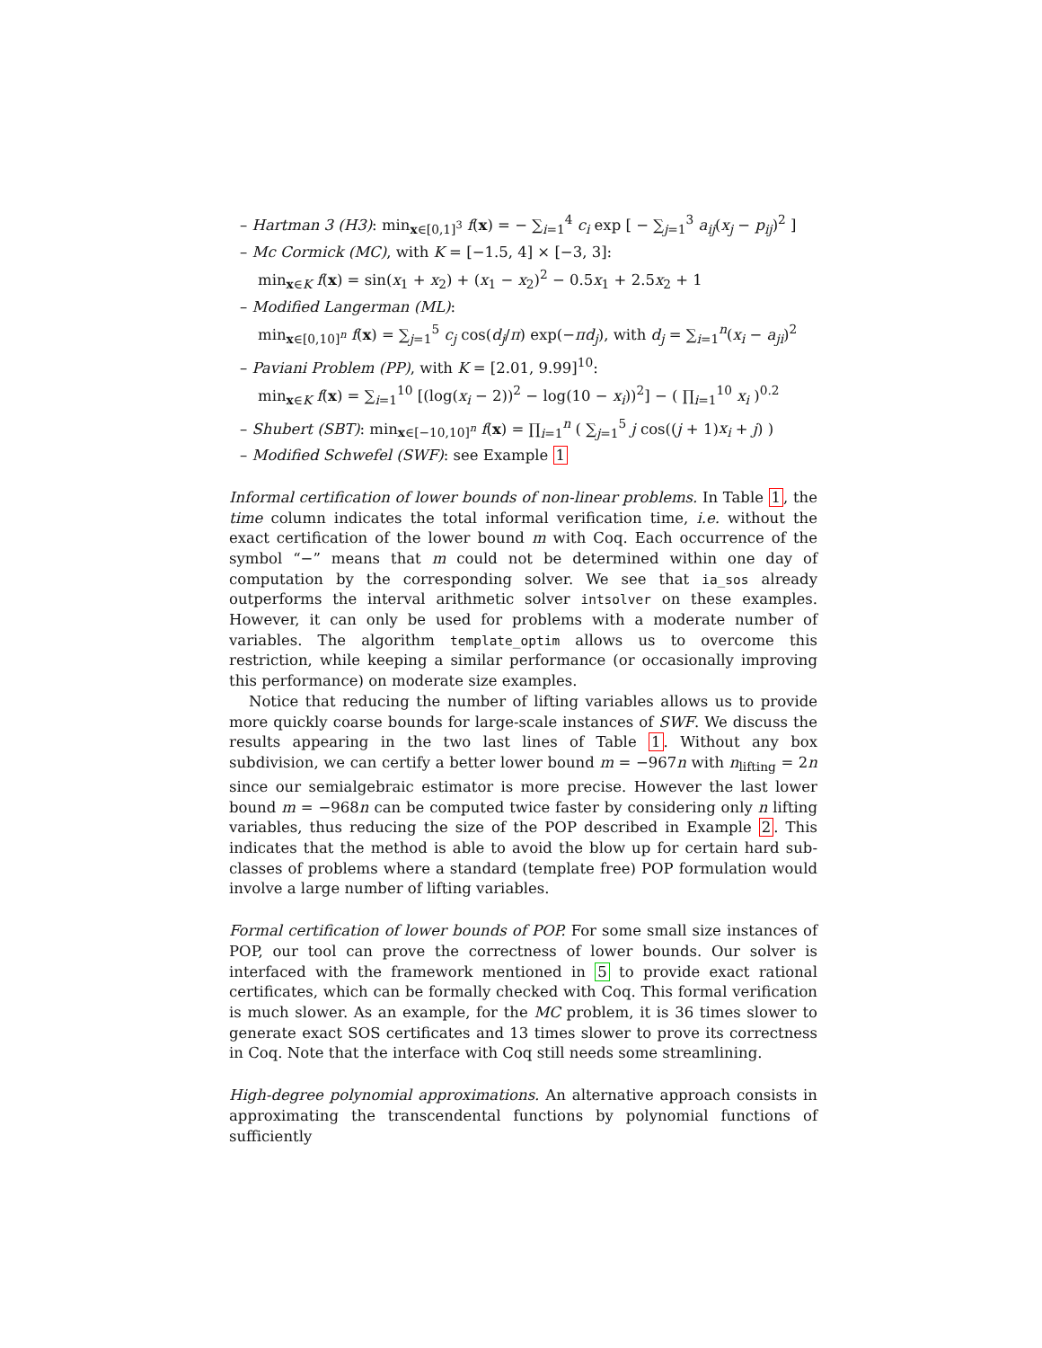– Hartman 3 (H3): min<sub>x∈[0,1]<sup>3</sup></sub> f(x) = − ∑<sub>i=1</sub><sup>4</sup> c<sub>i</sub> exp [ − ∑<sub>j=1</sub><sup>3</sup> a<sub>ij</sub>(x<sub>j</sub> − p<sub>ij</sub>)<sup>2</sup> ]
– Mc Cormick (MC), with K = [−1.5, 4] × [−3, 3]:
min<sub>x∈K</sub> f(x) = sin(x<sub>1</sub> + x<sub>2</sub>) + (x<sub>1</sub> − x<sub>2</sub>)<sup>2</sup> − 0.5x<sub>1</sub> + 2.5x<sub>2</sub> + 1
– Modified Langerman (ML):
min<sub>x∈[0,10]<sup>n</sup></sub> f(x) = ∑<sub>j=1</sub><sup>5</sup> c<sub>j</sub> cos(d<sub>j</sub>/π) exp(−πd<sub>j</sub>), with d<sub>j</sub> = ∑<sub>i=1</sub><sup>n</sup>(x<sub>i</sub> − a<sub>ji</sub>)<sup>2</sup>
– Paviani Problem (PP), with K = [2.01, 9.99]<sup>10</sup>:
min<sub>x∈K</sub> f(x) = ∑<sub>i=1</sub><sup>10</sup> [(log(x<sub>i</sub> − 2))<sup>2</sup> − log(10 − x<sub>i</sub>))<sup>2</sup>] − ( ∏<sub>i=1</sub><sup>10</sup> x<sub>i</sub> )<sup>0.2</sup>
– Shubert (SBT): min<sub>x∈[−10,10]<sup>n</sup></sub> f(x) = ∏<sub>i=1</sub><sup>n</sup> ( ∑<sub>j=1</sub><sup>5</sup> j cos((j + 1)x<sub>i</sub> + j) )
– Modified Schwefel (SWF): see Example 1
Informal certification of lower bounds of non-linear problems. In Table 1, the time column indicates the total informal verification time, i.e. without the exact certification of the lower bound m with Coq. Each occurrence of the symbol “−” means that m could not be determined within one day of computation by the corresponding solver. We see that ia_sos already outperforms the interval arithmetic solver intsolver on these examples. However, it can only be used for problems with a moderate number of variables. The algorithm template_optim allows us to overcome this restriction, while keeping a similar performance (or occasionally improving this performance) on moderate size examples.
Notice that reducing the number of lifting variables allows us to provide more quickly coarse bounds for large-scale instances of SWF. We discuss the results appearing in the two last lines of Table 1. Without any box subdivision, we can certify a better lower bound m = −967n with n<sub>lifting</sub> = 2n since our semialgebraic estimator is more precise. However the last lower bound m = −968n can be computed twice faster by considering only n lifting variables, thus reducing the size of the POP described in Example 2. This indicates that the method is able to avoid the blow up for certain hard sub-classes of problems where a standard (template free) POP formulation would involve a large number of lifting variables.
Formal certification of lower bounds of POP. For some small size instances of POP, our tool can prove the correctness of lower bounds. Our solver is interfaced with the framework mentioned in 5 to provide exact rational certificates, which can be formally checked with Coq. This formal verification is much slower. As an example, for the MC problem, it is 36 times slower to generate exact SOS certificates and 13 times slower to prove its correctness in Coq. Note that the interface with Coq still needs some streamlining.
High-degree polynomial approximations. An alternative approach consists in approximating the transcendental functions by polynomial functions of sufficiently